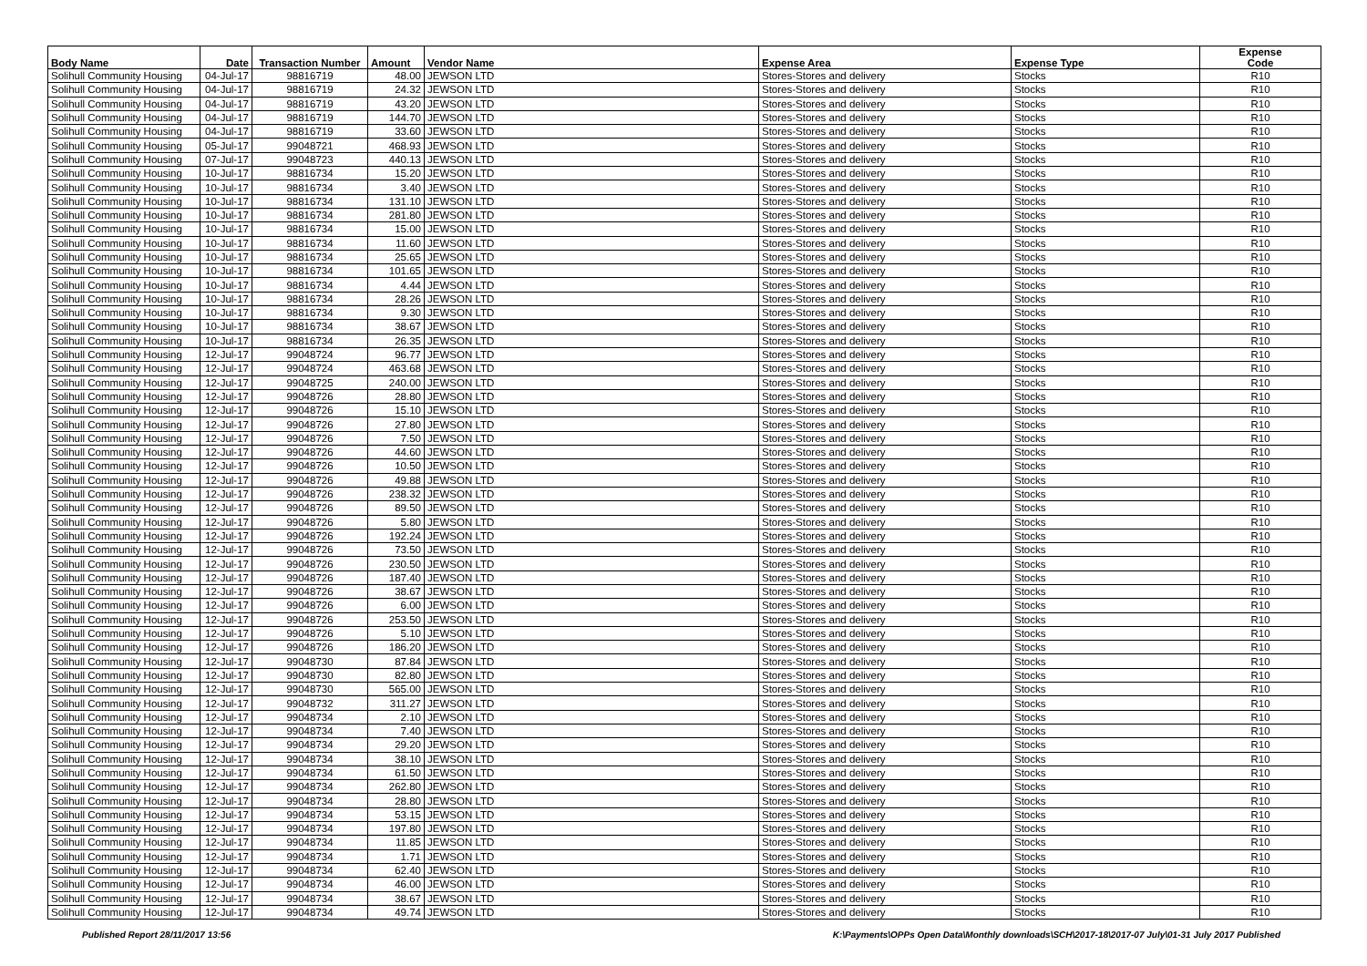| Body Name | Date | Transaction Number | Amount | Vendor Name | Expense Area | Expense Type | Expense Code |
| --- | --- | --- | --- | --- | --- | --- | --- |
| Solihull Community Housing | 04-Jul-17 | 98816719 | 48.00 | JEWSON LTD | Stores-Stores and delivery | Stocks | R10 |
| Solihull Community Housing | 04-Jul-17 | 98816719 | 24.32 | JEWSON LTD | Stores-Stores and delivery | Stocks | R10 |
| Solihull Community Housing | 04-Jul-17 | 98816719 | 43.20 | JEWSON LTD | Stores-Stores and delivery | Stocks | R10 |
| Solihull Community Housing | 04-Jul-17 | 98816719 | 144.70 | JEWSON LTD | Stores-Stores and delivery | Stocks | R10 |
| Solihull Community Housing | 04-Jul-17 | 98816719 | 33.60 | JEWSON LTD | Stores-Stores and delivery | Stocks | R10 |
| Solihull Community Housing | 05-Jul-17 | 99048721 | 468.93 | JEWSON LTD | Stores-Stores and delivery | Stocks | R10 |
| Solihull Community Housing | 07-Jul-17 | 99048723 | 440.13 | JEWSON LTD | Stores-Stores and delivery | Stocks | R10 |
| Solihull Community Housing | 10-Jul-17 | 98816734 | 15.20 | JEWSON LTD | Stores-Stores and delivery | Stocks | R10 |
| Solihull Community Housing | 10-Jul-17 | 98816734 | 3.40 | JEWSON LTD | Stores-Stores and delivery | Stocks | R10 |
| Solihull Community Housing | 10-Jul-17 | 98816734 | 131.10 | JEWSON LTD | Stores-Stores and delivery | Stocks | R10 |
| Solihull Community Housing | 10-Jul-17 | 98816734 | 281.80 | JEWSON LTD | Stores-Stores and delivery | Stocks | R10 |
| Solihull Community Housing | 10-Jul-17 | 98816734 | 15.00 | JEWSON LTD | Stores-Stores and delivery | Stocks | R10 |
| Solihull Community Housing | 10-Jul-17 | 98816734 | 11.60 | JEWSON LTD | Stores-Stores and delivery | Stocks | R10 |
| Solihull Community Housing | 10-Jul-17 | 98816734 | 25.65 | JEWSON LTD | Stores-Stores and delivery | Stocks | R10 |
| Solihull Community Housing | 10-Jul-17 | 98816734 | 101.65 | JEWSON LTD | Stores-Stores and delivery | Stocks | R10 |
| Solihull Community Housing | 10-Jul-17 | 98816734 | 4.44 | JEWSON LTD | Stores-Stores and delivery | Stocks | R10 |
| Solihull Community Housing | 10-Jul-17 | 98816734 | 28.26 | JEWSON LTD | Stores-Stores and delivery | Stocks | R10 |
| Solihull Community Housing | 10-Jul-17 | 98816734 | 9.30 | JEWSON LTD | Stores-Stores and delivery | Stocks | R10 |
| Solihull Community Housing | 10-Jul-17 | 98816734 | 38.67 | JEWSON LTD | Stores-Stores and delivery | Stocks | R10 |
| Solihull Community Housing | 10-Jul-17 | 98816734 | 26.35 | JEWSON LTD | Stores-Stores and delivery | Stocks | R10 |
| Solihull Community Housing | 12-Jul-17 | 99048724 | 96.77 | JEWSON LTD | Stores-Stores and delivery | Stocks | R10 |
| Solihull Community Housing | 12-Jul-17 | 99048724 | 463.68 | JEWSON LTD | Stores-Stores and delivery | Stocks | R10 |
| Solihull Community Housing | 12-Jul-17 | 99048725 | 240.00 | JEWSON LTD | Stores-Stores and delivery | Stocks | R10 |
| Solihull Community Housing | 12-Jul-17 | 99048726 | 28.80 | JEWSON LTD | Stores-Stores and delivery | Stocks | R10 |
| Solihull Community Housing | 12-Jul-17 | 99048726 | 15.10 | JEWSON LTD | Stores-Stores and delivery | Stocks | R10 |
| Solihull Community Housing | 12-Jul-17 | 99048726 | 27.80 | JEWSON LTD | Stores-Stores and delivery | Stocks | R10 |
| Solihull Community Housing | 12-Jul-17 | 99048726 | 7.50 | JEWSON LTD | Stores-Stores and delivery | Stocks | R10 |
| Solihull Community Housing | 12-Jul-17 | 99048726 | 44.60 | JEWSON LTD | Stores-Stores and delivery | Stocks | R10 |
| Solihull Community Housing | 12-Jul-17 | 99048726 | 10.50 | JEWSON LTD | Stores-Stores and delivery | Stocks | R10 |
| Solihull Community Housing | 12-Jul-17 | 99048726 | 49.88 | JEWSON LTD | Stores-Stores and delivery | Stocks | R10 |
| Solihull Community Housing | 12-Jul-17 | 99048726 | 238.32 | JEWSON LTD | Stores-Stores and delivery | Stocks | R10 |
| Solihull Community Housing | 12-Jul-17 | 99048726 | 89.50 | JEWSON LTD | Stores-Stores and delivery | Stocks | R10 |
| Solihull Community Housing | 12-Jul-17 | 99048726 | 5.80 | JEWSON LTD | Stores-Stores and delivery | Stocks | R10 |
| Solihull Community Housing | 12-Jul-17 | 99048726 | 192.24 | JEWSON LTD | Stores-Stores and delivery | Stocks | R10 |
| Solihull Community Housing | 12-Jul-17 | 99048726 | 73.50 | JEWSON LTD | Stores-Stores and delivery | Stocks | R10 |
| Solihull Community Housing | 12-Jul-17 | 99048726 | 230.50 | JEWSON LTD | Stores-Stores and delivery | Stocks | R10 |
| Solihull Community Housing | 12-Jul-17 | 99048726 | 187.40 | JEWSON LTD | Stores-Stores and delivery | Stocks | R10 |
| Solihull Community Housing | 12-Jul-17 | 99048726 | 38.67 | JEWSON LTD | Stores-Stores and delivery | Stocks | R10 |
| Solihull Community Housing | 12-Jul-17 | 99048726 | 6.00 | JEWSON LTD | Stores-Stores and delivery | Stocks | R10 |
| Solihull Community Housing | 12-Jul-17 | 99048726 | 253.50 | JEWSON LTD | Stores-Stores and delivery | Stocks | R10 |
| Solihull Community Housing | 12-Jul-17 | 99048726 | 5.10 | JEWSON LTD | Stores-Stores and delivery | Stocks | R10 |
| Solihull Community Housing | 12-Jul-17 | 99048726 | 186.20 | JEWSON LTD | Stores-Stores and delivery | Stocks | R10 |
| Solihull Community Housing | 12-Jul-17 | 99048730 | 87.84 | JEWSON LTD | Stores-Stores and delivery | Stocks | R10 |
| Solihull Community Housing | 12-Jul-17 | 99048730 | 82.80 | JEWSON LTD | Stores-Stores and delivery | Stocks | R10 |
| Solihull Community Housing | 12-Jul-17 | 99048730 | 565.00 | JEWSON LTD | Stores-Stores and delivery | Stocks | R10 |
| Solihull Community Housing | 12-Jul-17 | 99048732 | 311.27 | JEWSON LTD | Stores-Stores and delivery | Stocks | R10 |
| Solihull Community Housing | 12-Jul-17 | 99048734 | 2.10 | JEWSON LTD | Stores-Stores and delivery | Stocks | R10 |
| Solihull Community Housing | 12-Jul-17 | 99048734 | 7.40 | JEWSON LTD | Stores-Stores and delivery | Stocks | R10 |
| Solihull Community Housing | 12-Jul-17 | 99048734 | 29.20 | JEWSON LTD | Stores-Stores and delivery | Stocks | R10 |
| Solihull Community Housing | 12-Jul-17 | 99048734 | 38.10 | JEWSON LTD | Stores-Stores and delivery | Stocks | R10 |
| Solihull Community Housing | 12-Jul-17 | 99048734 | 61.50 | JEWSON LTD | Stores-Stores and delivery | Stocks | R10 |
| Solihull Community Housing | 12-Jul-17 | 99048734 | 262.80 | JEWSON LTD | Stores-Stores and delivery | Stocks | R10 |
| Solihull Community Housing | 12-Jul-17 | 99048734 | 28.80 | JEWSON LTD | Stores-Stores and delivery | Stocks | R10 |
| Solihull Community Housing | 12-Jul-17 | 99048734 | 53.15 | JEWSON LTD | Stores-Stores and delivery | Stocks | R10 |
| Solihull Community Housing | 12-Jul-17 | 99048734 | 197.80 | JEWSON LTD | Stores-Stores and delivery | Stocks | R10 |
| Solihull Community Housing | 12-Jul-17 | 99048734 | 11.85 | JEWSON LTD | Stores-Stores and delivery | Stocks | R10 |
| Solihull Community Housing | 12-Jul-17 | 99048734 | 1.71 | JEWSON LTD | Stores-Stores and delivery | Stocks | R10 |
| Solihull Community Housing | 12-Jul-17 | 99048734 | 62.40 | JEWSON LTD | Stores-Stores and delivery | Stocks | R10 |
| Solihull Community Housing | 12-Jul-17 | 99048734 | 46.00 | JEWSON LTD | Stores-Stores and delivery | Stocks | R10 |
| Solihull Community Housing | 12-Jul-17 | 99048734 | 38.67 | JEWSON LTD | Stores-Stores and delivery | Stocks | R10 |
| Solihull Community Housing | 12-Jul-17 | 99048734 | 49.74 | JEWSON LTD | Stores-Stores and delivery | Stocks | R10 |
Published Report 28/11/2017 13:56 K:\Payments\OPPs Open Data\Monthly downloads\SCH\2017-18\2017-07 July\01-31 July 2017 Published